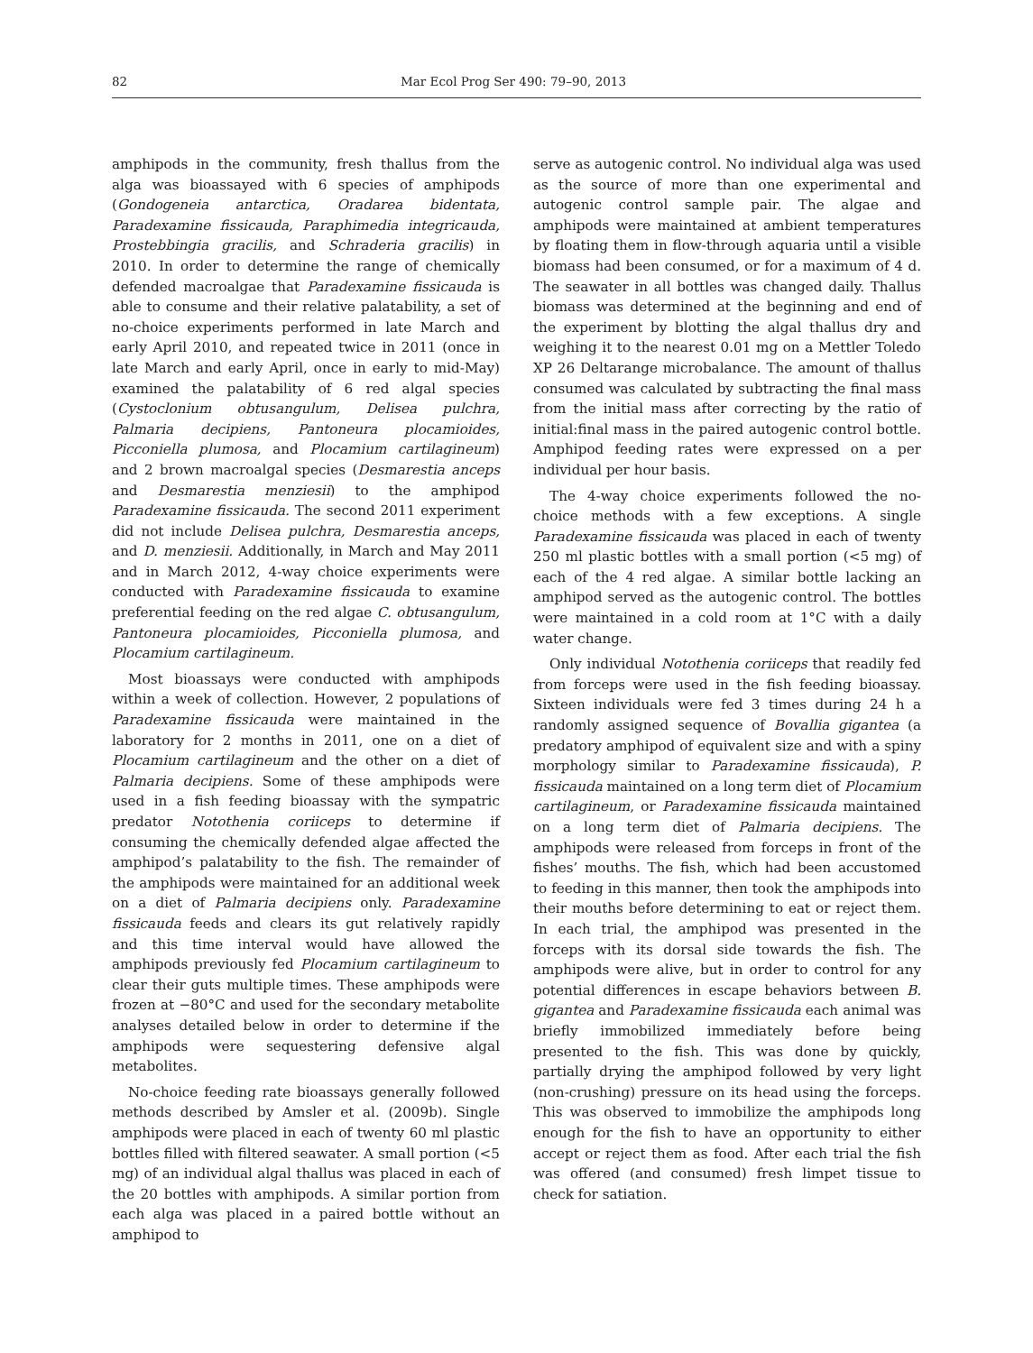82 Mar Ecol Prog Ser 490: 79–90, 2013
amphipods in the community, fresh thallus from the alga was bioassayed with 6 species of amphipods (Gondogeneia antarctica, Oradarea bidentata, Paradexamine fissicauda, Paraphimedia integricauda, Prostebbingia gracilis, and Schraderia gracilis) in 2010. In order to determine the range of chemically defended macroalgae that Paradexamine fissicauda is able to consume and their relative palatability, a set of no-choice experiments performed in late March and early April 2010, and repeated twice in 2011 (once in late March and early April, once in early to mid-May) examined the palatability of 6 red algal species (Cystoclonium obtusangulum, Delisea pulchra, Palmaria decipiens, Pantoneura plocamioides, Picconiella plumosa, and Plocamium cartilagineum) and 2 brown macroalgal species (Desmarestia anceps and Desmarestia menziesii) to the amphipod Paradexamine fissicauda. The second 2011 experiment did not include Delisea pulchra, Desmarestia anceps, and D. menziesii. Additionally, in March and May 2011 and in March 2012, 4-way choice experiments were conducted with Paradexamine fissicauda to examine preferential feeding on the red algae C. obtusangulum, Pantoneura plocamioides, Picconiella plumosa, and Plocamium cartilagineum.
Most bioassays were conducted with amphipods within a week of collection. However, 2 populations of Paradexamine fissicauda were maintained in the laboratory for 2 months in 2011, one on a diet of Plocamium cartilagineum and the other on a diet of Palmaria decipiens. Some of these amphipods were used in a fish feeding bioassay with the sympatric predator Notothenia coriiceps to determine if consuming the chemically defended algae affected the amphipod’s palatability to the fish. The remainder of the amphipods were maintained for an additional week on a diet of Palmaria decipiens only. Paradexamine fissicauda feeds and clears its gut relatively rapidly and this time interval would have allowed the amphipods previously fed Plocamium cartilagineum to clear their guts multiple times. These amphipods were frozen at −80°C and used for the secondary metabolite analyses detailed below in order to determine if the amphipods were sequestering defensive algal metabolites.
No-choice feeding rate bioassays generally followed methods described by Amsler et al. (2009b). Single amphipods were placed in each of twenty 60 ml plastic bottles filled with filtered seawater. A small portion (<5 mg) of an individual algal thallus was placed in each of the 20 bottles with amphipods. A similar portion from each alga was placed in a paired bottle without an amphipod to
serve as autogenic control. No individual alga was used as the source of more than one experimental and autogenic control sample pair. The algae and amphipods were maintained at ambient temperatures by floating them in flow-through aquaria until a visible biomass had been consumed, or for a maximum of 4 d. The seawater in all bottles was changed daily. Thallus biomass was determined at the beginning and end of the experiment by blotting the algal thallus dry and weighing it to the nearest 0.01 mg on a Mettler Toledo XP 26 Deltarange microbalance. The amount of thallus consumed was calculated by subtracting the final mass from the initial mass after correcting by the ratio of initial:final mass in the paired autogenic control bottle. Amphipod feeding rates were expressed on a per individual per hour basis.
The 4-way choice experiments followed the no-choice methods with a few exceptions. A single Paradexamine fissicauda was placed in each of twenty 250 ml plastic bottles with a small portion (<5 mg) of each of the 4 red algae. A similar bottle lacking an amphipod served as the autogenic control. The bottles were maintained in a cold room at 1°C with a daily water change.
Only individual Notothenia coriiceps that readily fed from forceps were used in the fish feeding bioassay. Sixteen individuals were fed 3 times during 24 h a randomly assigned sequence of Bovallia gigantea (a predatory amphipod of equivalent size and with a spiny morphology similar to Paradexamine fissicauda), P. fissicauda maintained on a long term diet of Plocamium cartilagineum, or Paradexamine fissicauda maintained on a long term diet of Palmaria decipiens. The amphipods were released from forceps in front of the fishes’ mouths. The fish, which had been accustomed to feeding in this manner, then took the amphipods into their mouths before determining to eat or reject them. In each trial, the amphipod was presented in the forceps with its dorsal side towards the fish. The amphipods were alive, but in order to control for any potential differences in escape behaviors between B. gigantea and Paradexamine fissicauda each animal was briefly immobilized immediately before being presented to the fish. This was done by quickly, partially drying the amphipod followed by very light (non-crushing) pressure on its head using the forceps. This was observed to immobilize the amphipods long enough for the fish to have an opportunity to either accept or reject them as food. After each trial the fish was offered (and consumed) fresh limpet tissue to check for satiation.